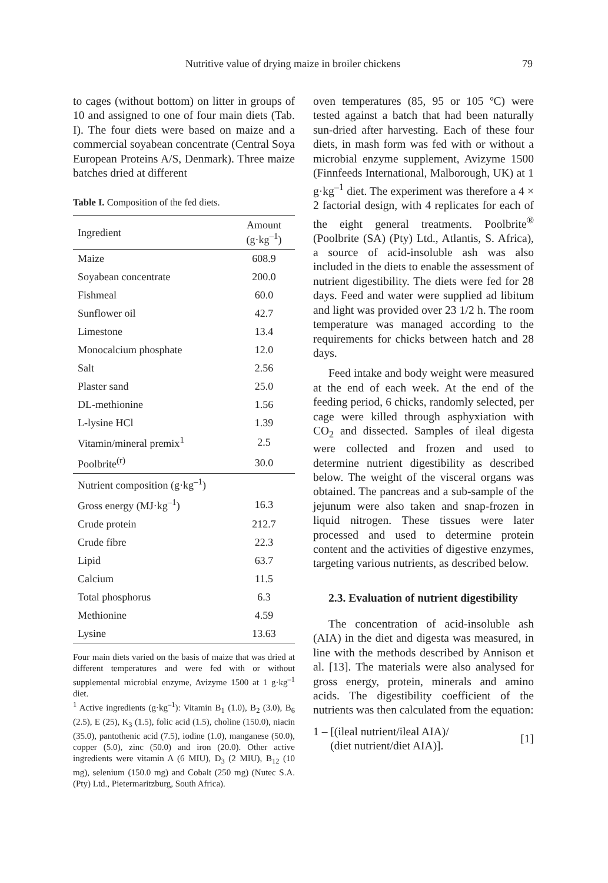Nutritive value of drying maize in broiler chickens 79
to cages (without bottom) on litter in groups of 10 and assigned to one of four main diets (Tab. I). The four diets were based on maize and a commercial soyabean concentrate (Central Soya European Proteins A/S, Denmark). Three maize batches dried at different
Table I. Composition of the fed diets.
| Ingredient | Amount (g·kg<sup>–1</sup>) |
| --- | --- |
| Maize | 608.9 |
| Soyabean concentrate | 200.0 |
| Fishmeal | 60.0 |
| Sunflower oil | 42.7 |
| Limestone | 13.4 |
| Monocalcium phosphate | 12.0 |
| Salt | 2.56 |
| Plaster sand | 25.0 |
| DL-methionine | 1.56 |
| L-lysine HCl | 1.39 |
| Vitamin/mineral premix<sup>1</sup> | 2.5 |
| Poolbrite<sup>(r)</sup> | 30.0 |
| Nutrient composition (g·kg<sup>–1</sup>) | |
| Gross energy (MJ·kg<sup>–1</sup>) | 16.3 |
| Crude protein | 212.7 |
| Crude fibre | 22.3 |
| Lipid | 63.7 |
| Calcium | 11.5 |
| Total phosphorus | 6.3 |
| Methionine | 4.59 |
| Lysine | 13.63 |
Four main diets varied on the basis of maize that was dried at different temperatures and were fed with or without supplemental microbial enzyme, Avizyme 1500 at 1 g·kg<sup>–1</sup> diet.
<sup>1</sup> Active ingredients (g·kg<sup>–1</sup>): Vitamin B<sub>1</sub> (1.0), B<sub>2</sub> (3.0), B<sub>6</sub> (2.5), E (25), K<sub>3</sub> (1.5), folic acid (1.5), choline (150.0), niacin (35.0), pantothenic acid (7.5), iodine (1.0), manganese (50.0), copper (5.0), zinc (50.0) and iron (20.0). Other active ingredients were vitamin A (6 MIU), D<sub>3</sub> (2 MIU), B<sub>12</sub> (10 mg), selenium (150.0 mg) and Cobalt (250 mg) (Nutec S.A. (Pty) Ltd., Pietermaritzburg, South Africa).
oven temperatures (85, 95 or 105 ºC) were tested against a batch that had been naturally sun-dried after harvesting. Each of these four diets, in mash form was fed with or without a microbial enzyme supplement, Avizyme 1500 (Finnfeeds International, Malborough, UK) at 1 g·kg<sup>–1</sup> diet. The experiment was therefore a 4 × 2 factorial design, with 4 replicates for each of the eight general treatments. Poolbrite<sup>®</sup> (Poolbrite (SA) (Pty) Ltd., Atlantis, S. Africa), a source of acid-insoluble ash was also included in the diets to enable the assessment of nutrient digestibility. The diets were fed for 28 days. Feed and water were supplied ad libitum and light was provided over 23 1/2 h. The room temperature was managed according to the requirements for chicks between hatch and 28 days.
Feed intake and body weight were measured at the end of each week. At the end of the feeding period, 6 chicks, randomly selected, per cage were killed through asphyxiation with CO<sub>2</sub> and dissected. Samples of ileal digesta were collected and frozen and used to determine nutrient digestibility as described below. The weight of the visceral organs was obtained. The pancreas and a sub-sample of the jejunum were also taken and snap-frozen in liquid nitrogen. These tissues were later processed and used to determine protein content and the activities of digestive enzymes, targeting various nutrients, as described below.
2.3. Evaluation of nutrient digestibility
The concentration of acid-insoluble ash (AIA) in the diet and digesta was measured, in line with the methods described by Annison et al. [13]. The materials were also analysed for gross energy, protein, minerals and amino acids. The digestibility coefficient of the nutrients was then calculated from the equation:
1 – [(ileal nutrient/ileal AIA)/
(diet nutrient/diet AIA)]. [1]